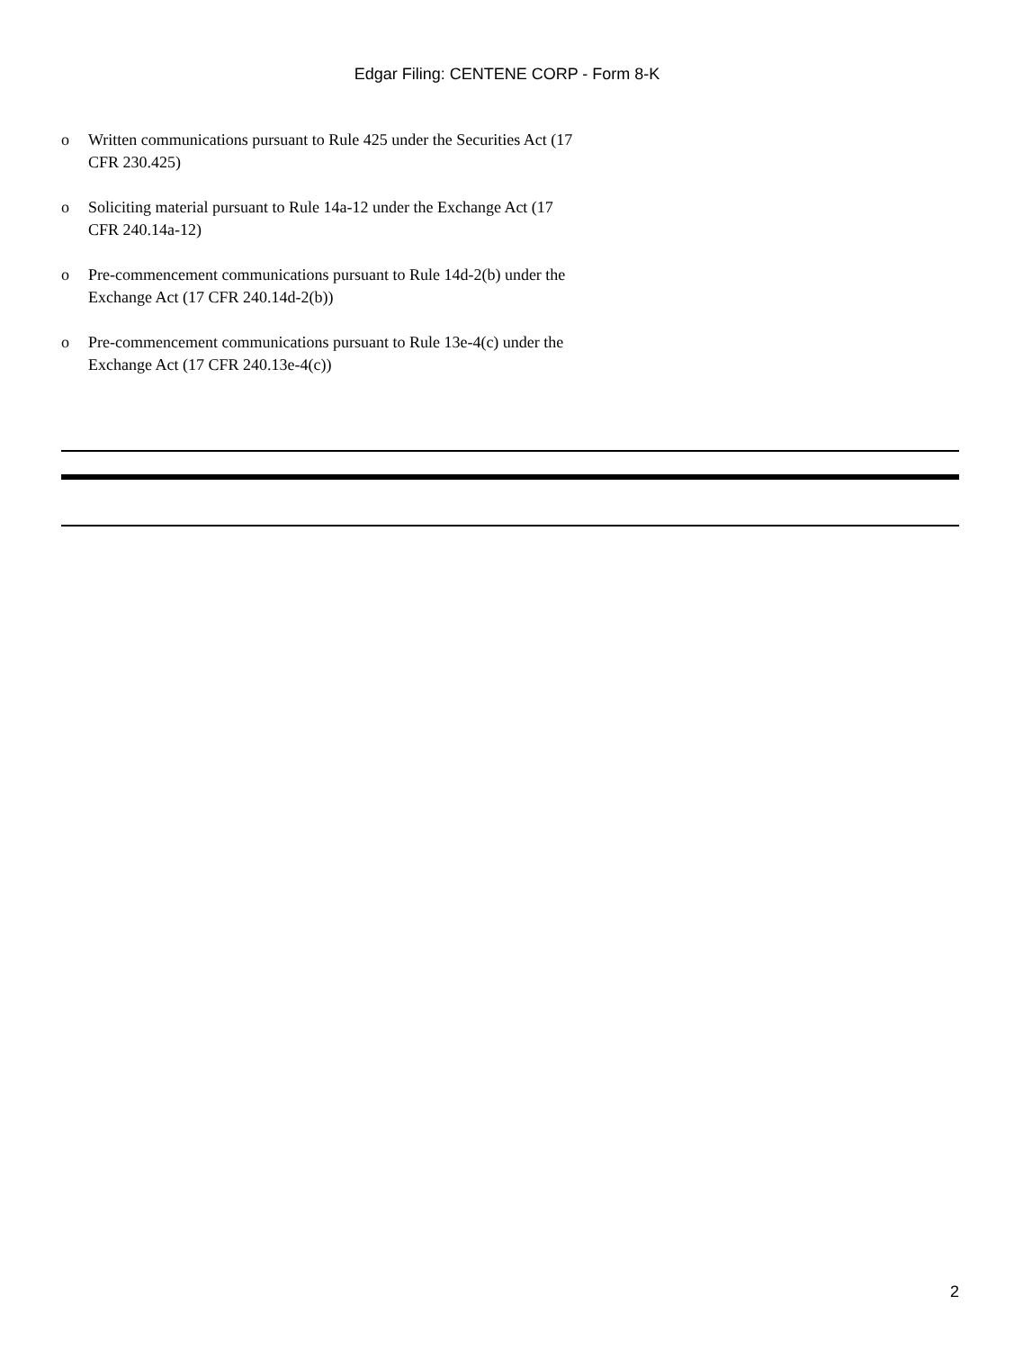Edgar Filing: CENTENE CORP - Form 8-K
o Written communications pursuant to Rule 425 under the Securities Act (17 CFR 230.425)
o Soliciting material pursuant to Rule 14a-12 under the Exchange Act (17 CFR 240.14a-12)
o Pre-commencement communications pursuant to Rule 14d-2(b) under the Exchange Act (17 CFR 240.14d-2(b))
o Pre-commencement communications pursuant to Rule 13e-4(c) under the Exchange Act (17 CFR 240.13e-4(c))
2